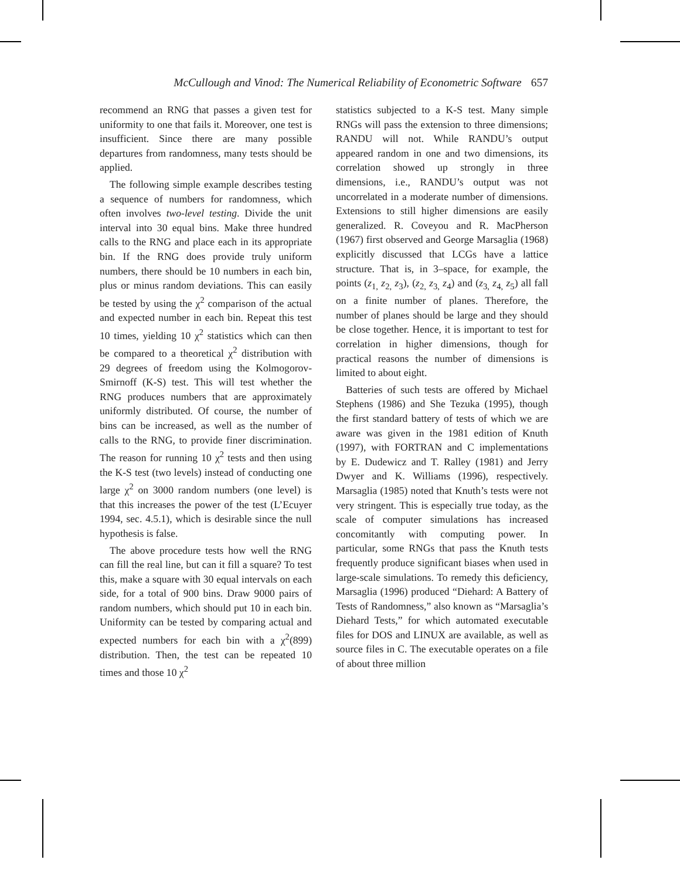McCullough and Vinod: The Numerical Reliability of Econometric Software 657
recommend an RNG that passes a given test for uniformity to one that fails it. Moreover, one test is insufficient. Since there are many possible departures from randomness, many tests should be applied.
The following simple example describes testing a sequence of numbers for randomness, which often involves two-level testing. Divide the unit interval into 30 equal bins. Make three hundred calls to the RNG and place each in its appropriate bin. If the RNG does provide truly uniform numbers, there should be 10 numbers in each bin, plus or minus random deviations. This can easily be tested by using the χ<sup>2</sup> comparison of the actual and expected number in each bin. Repeat this test 10 times, yielding 10 χ<sup>2</sup> statistics which can then be compared to a theoretical χ<sup>2</sup> distribution with 29 degrees of freedom using the Kolmogorov-Smirnoff (K-S) test. This will test whether the RNG produces numbers that are approximately uniformly distributed. Of course, the number of bins can be increased, as well as the number of calls to the RNG, to provide finer discrimination. The reason for running 10 χ<sup>2</sup> tests and then using the K-S test (two levels) instead of conducting one large χ<sup>2</sup> on 3000 random numbers (one level) is that this increases the power of the test (L’Ecuyer 1994, sec. 4.5.1), which is desirable since the null hypothesis is false.
The above procedure tests how well the RNG can fill the real line, but can it fill a square? To test this, make a square with 30 equal intervals on each side, for a total of 900 bins. Draw 9000 pairs of random numbers, which should put 10 in each bin. Uniformity can be tested by comparing actual and expected numbers for each bin with a χ<sup>2</sup>(899) distribution. Then, the test can be repeated 10 times and those 10 χ<sup>2</sup>
statistics subjected to a K-S test. Many simple RNGs will pass the extension to three dimensions; RANDU will not. While RANDU’s output appeared random in one and two dimensions, its correlation showed up strongly in three dimensions, i.e., RANDU’s output was not uncorrelated in a moderate number of dimensions. Extensions to still higher dimensions are easily generalized. R. Coveyou and R. MacPherson (1967) first observed and George Marsaglia (1968) explicitly discussed that LCGs have a lattice structure. That is, in 3–space, for example, the points (z<sub>1,</sub> z<sub>2,</sub> z<sub>3</sub>), (z<sub>2,</sub> z<sub>3,</sub> z<sub>4</sub>) and (z<sub>3,</sub> z<sub>4,</sub> z<sub>5</sub>) all fall on a finite number of planes. Therefore, the number of planes should be large and they should be close together. Hence, it is important to test for correlation in higher dimensions, though for practical reasons the number of dimensions is limited to about eight.
Batteries of such tests are offered by Michael Stephens (1986) and She Tezuka (1995), though the first standard battery of tests of which we are aware was given in the 1981 edition of Knuth (1997), with FORTRAN and C implementations by E. Dudewicz and T. Ralley (1981) and Jerry Dwyer and K. Williams (1996), respectively. Marsaglia (1985) noted that Knuth’s tests were not very stringent. This is especially true today, as the scale of computer simulations has increased concomitantly with computing power. In particular, some RNGs that pass the Knuth tests frequently produce significant biases when used in large-scale simulations. To remedy this deficiency, Marsaglia (1996) produced “Diehard: A Battery of Tests of Randomness,” also known as “Marsaglia’s Diehard Tests,” for which automated executable files for DOS and LINUX are available, as well as source files in C. The executable operates on a file of about three million